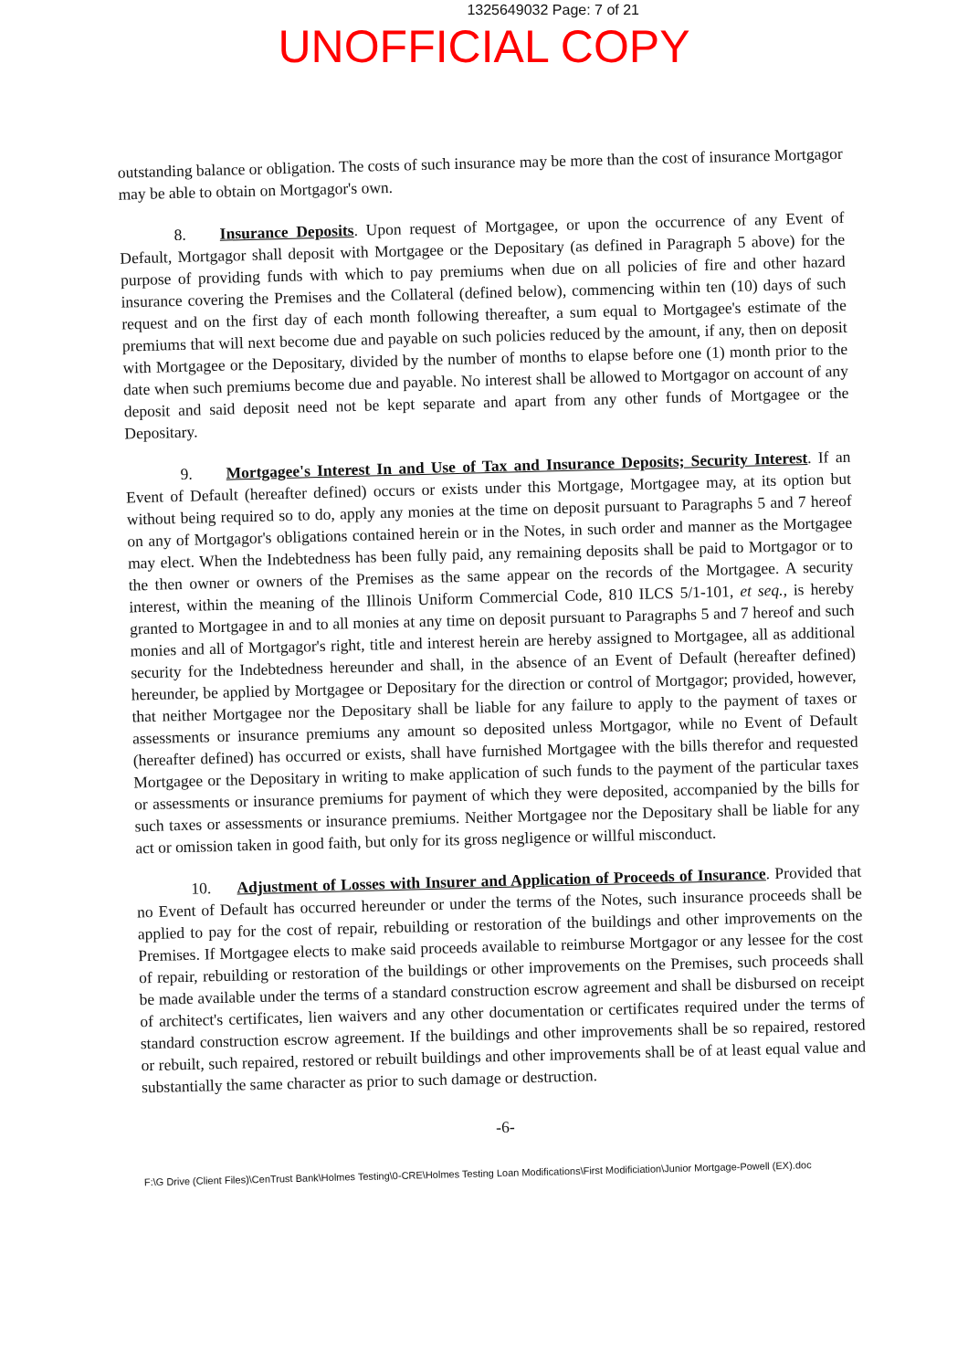1325649032 Page: 7 of 21
UNOFFICIAL COPY
outstanding balance or obligation. The costs of such insurance may be more than the cost of insurance Mortgagor may be able to obtain on Mortgagor's own.
8. Insurance Deposits. Upon request of Mortgagee, or upon the occurrence of any Event of Default, Mortgagor shall deposit with Mortgagee or the Depositary (as defined in Paragraph 5 above) for the purpose of providing funds with which to pay premiums when due on all policies of fire and other hazard insurance covering the Premises and the Collateral (defined below), commencing within ten (10) days of such request and on the first day of each month following thereafter, a sum equal to Mortgagee's estimate of the premiums that will next become due and payable on such policies reduced by the amount, if any, then on deposit with Mortgagee or the Depositary, divided by the number of months to elapse before one (1) month prior to the date when such premiums become due and payable. No interest shall be allowed to Mortgagor on account of any deposit and said deposit need not be kept separate and apart from any other funds of Mortgagee or the Depositary.
9. Mortgagee's Interest In and Use of Tax and Insurance Deposits; Security Interest. If an Event of Default (hereafter defined) occurs or exists under this Mortgage, Mortgagee may, at its option but without being required so to do, apply any monies at the time on deposit pursuant to Paragraphs 5 and 7 hereof on any of Mortgagor's obligations contained herein or in the Notes, in such order and manner as the Mortgagee may elect. When the Indebtedness has been fully paid, any remaining deposits shall be paid to Mortgagor or to the then owner or owners of the Premises as the same appear on the records of the Mortgagee. A security interest, within the meaning of the Illinois Uniform Commercial Code, 810 ILCS 5/1-101, et seq., is hereby granted to Mortgagee in and to all monies at any time on deposit pursuant to Paragraphs 5 and 7 hereof and such monies and all of Mortgagor's right, title and interest herein are hereby assigned to Mortgagee, all as additional security for the Indebtedness hereunder and shall, in the absence of an Event of Default (hereafter defined) hereunder, be applied by Mortgagee or Depositary for the direction or control of Mortgagor; provided, however, that neither Mortgagee nor the Depositary shall be liable for any failure to apply to the payment of taxes or assessments or insurance premiums any amount so deposited unless Mortgagor, while no Event of Default (hereafter defined) has occurred or exists, shall have furnished Mortgagee with the bills therefor and requested Mortgagee or the Depositary in writing to make application of such funds to the payment of the particular taxes or assessments or insurance premiums for payment of which they were deposited, accompanied by the bills for such taxes or assessments or insurance premiums. Neither Mortgagee nor the Depositary shall be liable for any act or omission taken in good faith, but only for its gross negligence or willful misconduct.
10. Adjustment of Losses with Insurer and Application of Proceeds of Insurance. Provided that no Event of Default has occurred hereunder or under the terms of the Notes, such insurance proceeds shall be applied to pay for the cost of repair, rebuilding or restoration of the buildings and other improvements on the Premises. If Mortgagee elects to make said proceeds available to reimburse Mortgagor or any lessee for the cost of repair, rebuilding or restoration of the buildings or other improvements on the Premises, such proceeds shall be made available under the terms of a standard construction escrow agreement and shall be disbursed on receipt of architect's certificates, lien waivers and any other documentation or certificates required under the terms of standard construction escrow agreement. If the buildings and other improvements shall be so repaired, restored or rebuilt, such repaired, restored or rebuilt buildings and other improvements shall be of at least equal value and substantially the same character as prior to such damage or destruction.
-6-
F:\G Drive (Client Files)\CenTrust Bank\Holmes Testing\0-CRE\Holmes Testing Loan Modifications\First Modificiation\Junior Mortgage-Powell (EX).doc